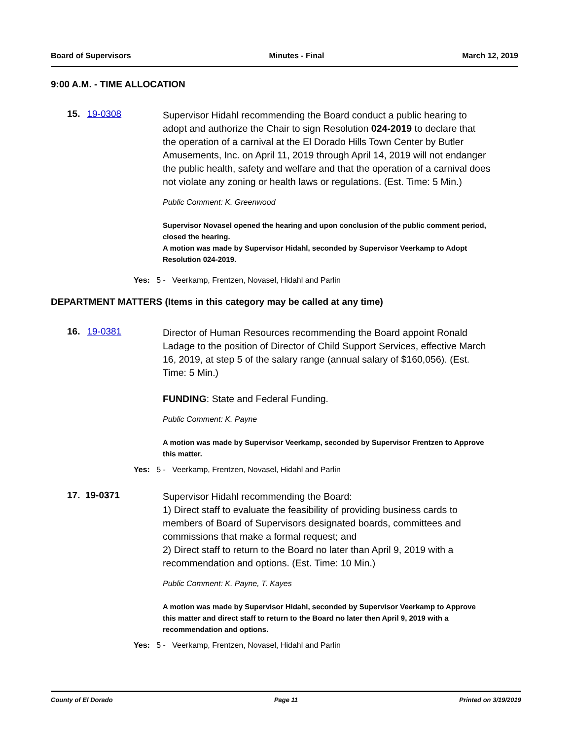Board of Supervisors Minutes - Final March 12, 2019
9:00 A.M. - TIME ALLOCATION
15. 19-0308
Supervisor Hidahl recommending the Board conduct a public hearing to adopt and authorize the Chair to sign Resolution 024-2019 to declare that the operation of a carnival at the El Dorado Hills Town Center by Butler Amusements, Inc. on April 11, 2019 through April 14, 2019 will not endanger the public health, safety and welfare and that the operation of a carnival does not violate any zoning or health laws or regulations. (Est. Time: 5 Min.)
Public Comment: K. Greenwood
Supervisor Novasel opened the hearing and upon conclusion of the public comment period, closed the hearing.
A motion was made by Supervisor Hidahl, seconded by Supervisor Veerkamp to Adopt Resolution 024-2019.
Yes: 5 - Veerkamp, Frentzen, Novasel, Hidahl and Parlin
DEPARTMENT MATTERS (Items in this category may be called at any time)
16. 19-0381
Director of Human Resources recommending the Board appoint Ronald Ladage to the position of Director of Child Support Services, effective March 16, 2019, at step 5 of the salary range (annual salary of $160,056). (Est. Time: 5 Min.)
FUNDING: State and Federal Funding.
Public Comment: K. Payne
A motion was made by Supervisor Veerkamp, seconded by Supervisor Frentzen to Approve this matter.
Yes: 5 - Veerkamp, Frentzen, Novasel, Hidahl and Parlin
17. 19-0371
Supervisor Hidahl recommending the Board:
1) Direct staff to evaluate the feasibility of providing business cards to members of Board of Supervisors designated boards, committees and commissions that make a formal request; and
2) Direct staff to return to the Board no later than April 9, 2019 with a recommendation and options. (Est. Time: 10 Min.)
Public Comment: K. Payne, T. Kayes
A motion was made by Supervisor Hidahl, seconded by Supervisor Veerkamp to Approve this matter and direct staff to return to the Board no later then April 9, 2019 with a recommendation and options.
Yes: 5 - Veerkamp, Frentzen, Novasel, Hidahl and Parlin
County of El Dorado Page 11 Printed on 3/19/2019